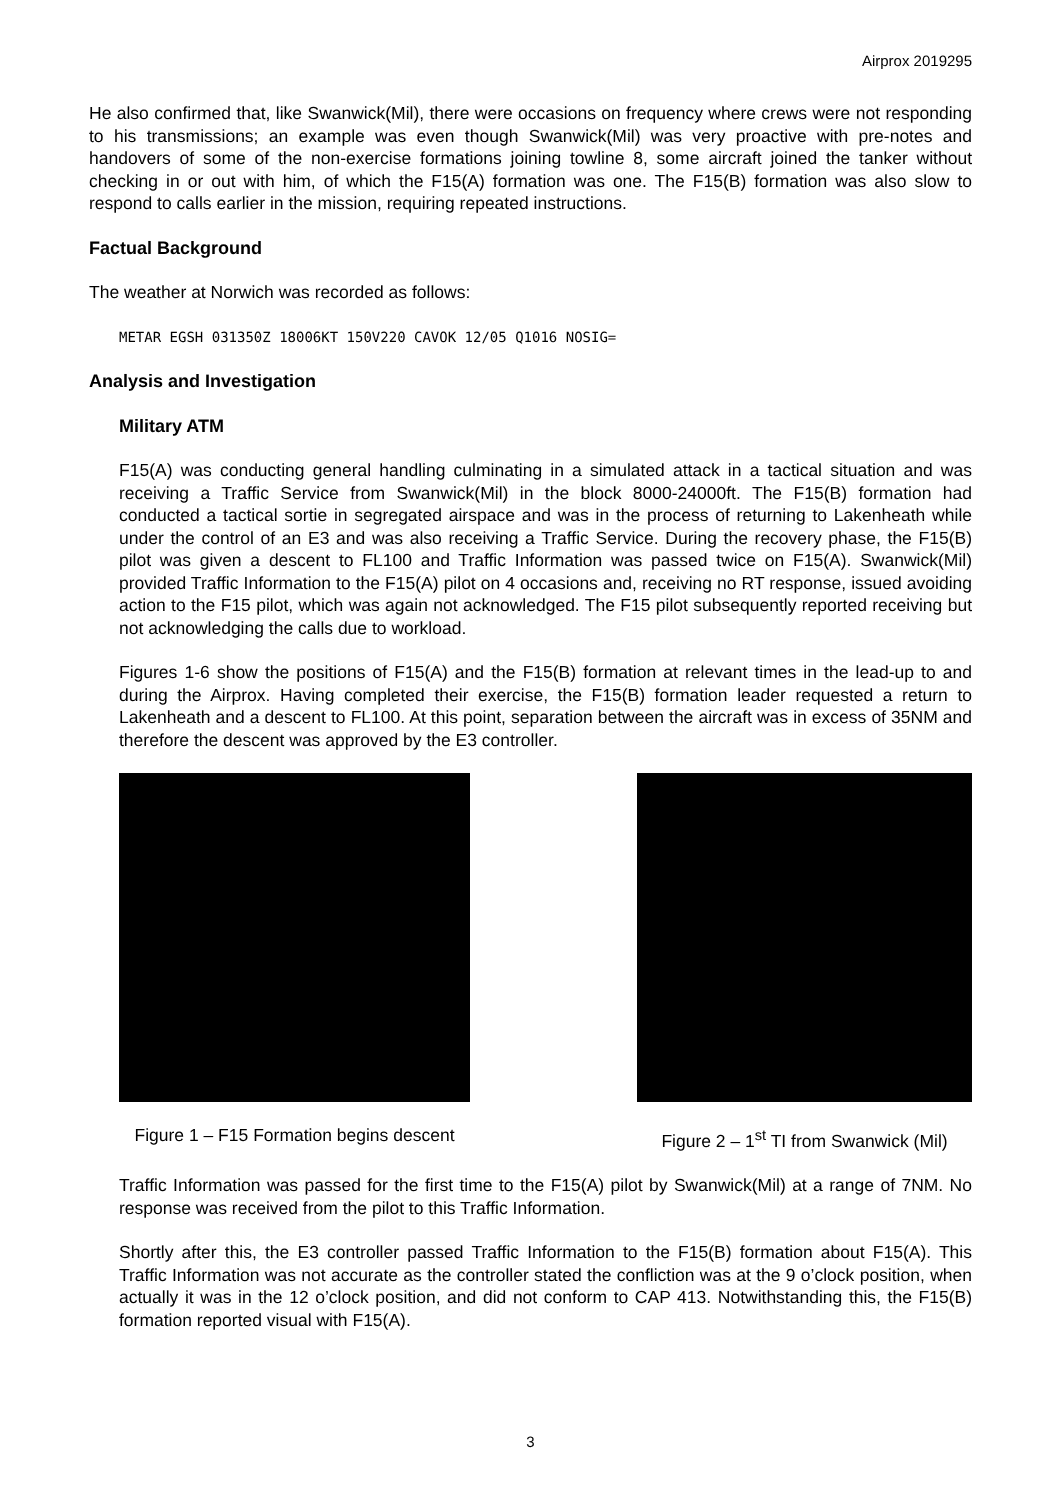Airprox 2019295
He also confirmed that, like Swanwick(Mil), there were occasions on frequency where crews were not responding to his transmissions; an example was even though Swanwick(Mil) was very proactive with pre-notes and handovers of some of the non-exercise formations joining towline 8, some aircraft joined the tanker without checking in or out with him, of which the F15(A) formation was one. The F15(B) formation was also slow to respond to calls earlier in the mission, requiring repeated instructions.
Factual Background
The weather at Norwich was recorded as follows:
METAR EGSH 031350Z 18006KT 150V220 CAVOK 12/05 Q1016 NOSIG=
Analysis and Investigation
Military ATM
F15(A) was conducting general handling culminating in a simulated attack in a tactical situation and was receiving a Traffic Service from Swanwick(Mil) in the block 8000-24000ft. The F15(B) formation had conducted a tactical sortie in segregated airspace and was in the process of returning to Lakenheath while under the control of an E3 and was also receiving a Traffic Service. During the recovery phase, the F15(B) pilot was given a descent to FL100 and Traffic Information was passed twice on F15(A). Swanwick(Mil) provided Traffic Information to the F15(A) pilot on 4 occasions and, receiving no RT response, issued avoiding action to the F15 pilot, which was again not acknowledged. The F15 pilot subsequently reported receiving but not acknowledging the calls due to workload.
Figures 1-6 show the positions of F15(A) and the F15(B) formation at relevant times in the lead-up to and during the Airprox. Having completed their exercise, the F15(B) formation leader requested a return to Lakenheath and a descent to FL100. At this point, separation between the aircraft was in excess of 35NM and therefore the descent was approved by the E3 controller.
Figure 1 – F15 Formation begins descent
Figure 2 – 1<sup>st</sup> TI from Swanwick (Mil)
Traffic Information was passed for the first time to the F15(A) pilot by Swanwick(Mil) at a range of 7NM. No response was received from the pilot to this Traffic Information.
Shortly after this, the E3 controller passed Traffic Information to the F15(B) formation about F15(A). This Traffic Information was not accurate as the controller stated the confliction was at the 9 o’clock position, when actually it was in the 12 o’clock position, and did not conform to CAP 413. Notwithstanding this, the F15(B) formation reported visual with F15(A).
3